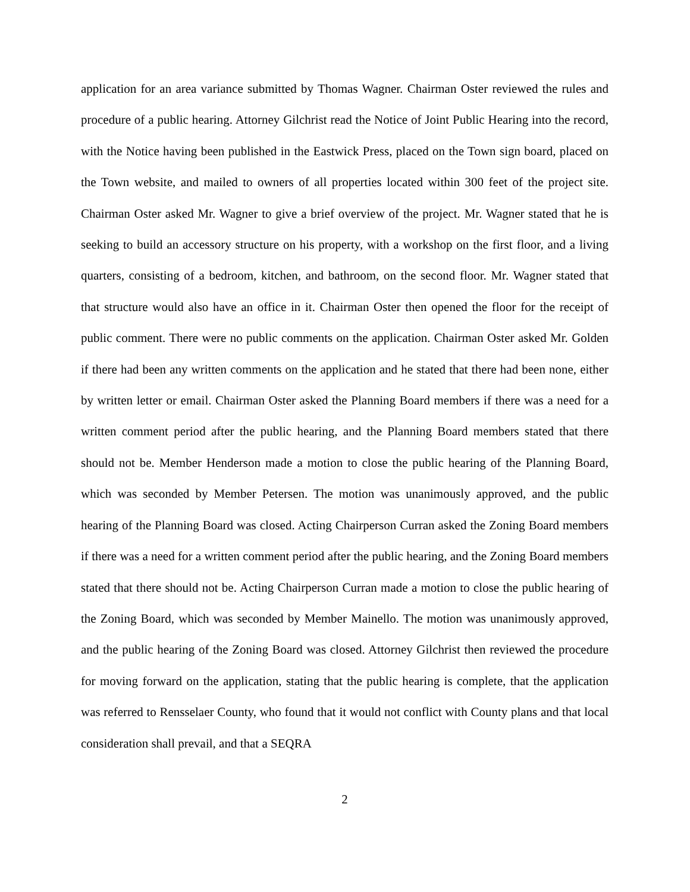application for an area variance submitted by Thomas Wagner. Chairman Oster reviewed the rules and procedure of a public hearing. Attorney Gilchrist read the Notice of Joint Public Hearing into the record, with the Notice having been published in the Eastwick Press, placed on the Town sign board, placed on the Town website, and mailed to owners of all properties located within 300 feet of the project site. Chairman Oster asked Mr. Wagner to give a brief overview of the project. Mr. Wagner stated that he is seeking to build an accessory structure on his property, with a workshop on the first floor, and a living quarters, consisting of a bedroom, kitchen, and bathroom, on the second floor. Mr. Wagner stated that that structure would also have an office in it. Chairman Oster then opened the floor for the receipt of public comment. There were no public comments on the application. Chairman Oster asked Mr. Golden if there had been any written comments on the application and he stated that there had been none, either by written letter or email. Chairman Oster asked the Planning Board members if there was a need for a written comment period after the public hearing, and the Planning Board members stated that there should not be. Member Henderson made a motion to close the public hearing of the Planning Board, which was seconded by Member Petersen. The motion was unanimously approved, and the public hearing of the Planning Board was closed. Acting Chairperson Curran asked the Zoning Board members if there was a need for a written comment period after the public hearing, and the Zoning Board members stated that there should not be. Acting Chairperson Curran made a motion to close the public hearing of the Zoning Board, which was seconded by Member Mainello. The motion was unanimously approved, and the public hearing of the Zoning Board was closed. Attorney Gilchrist then reviewed the procedure for moving forward on the application, stating that the public hearing is complete, that the application was referred to Rensselaer County, who found that it would not conflict with County plans and that local consideration shall prevail, and that a SEQRA
2